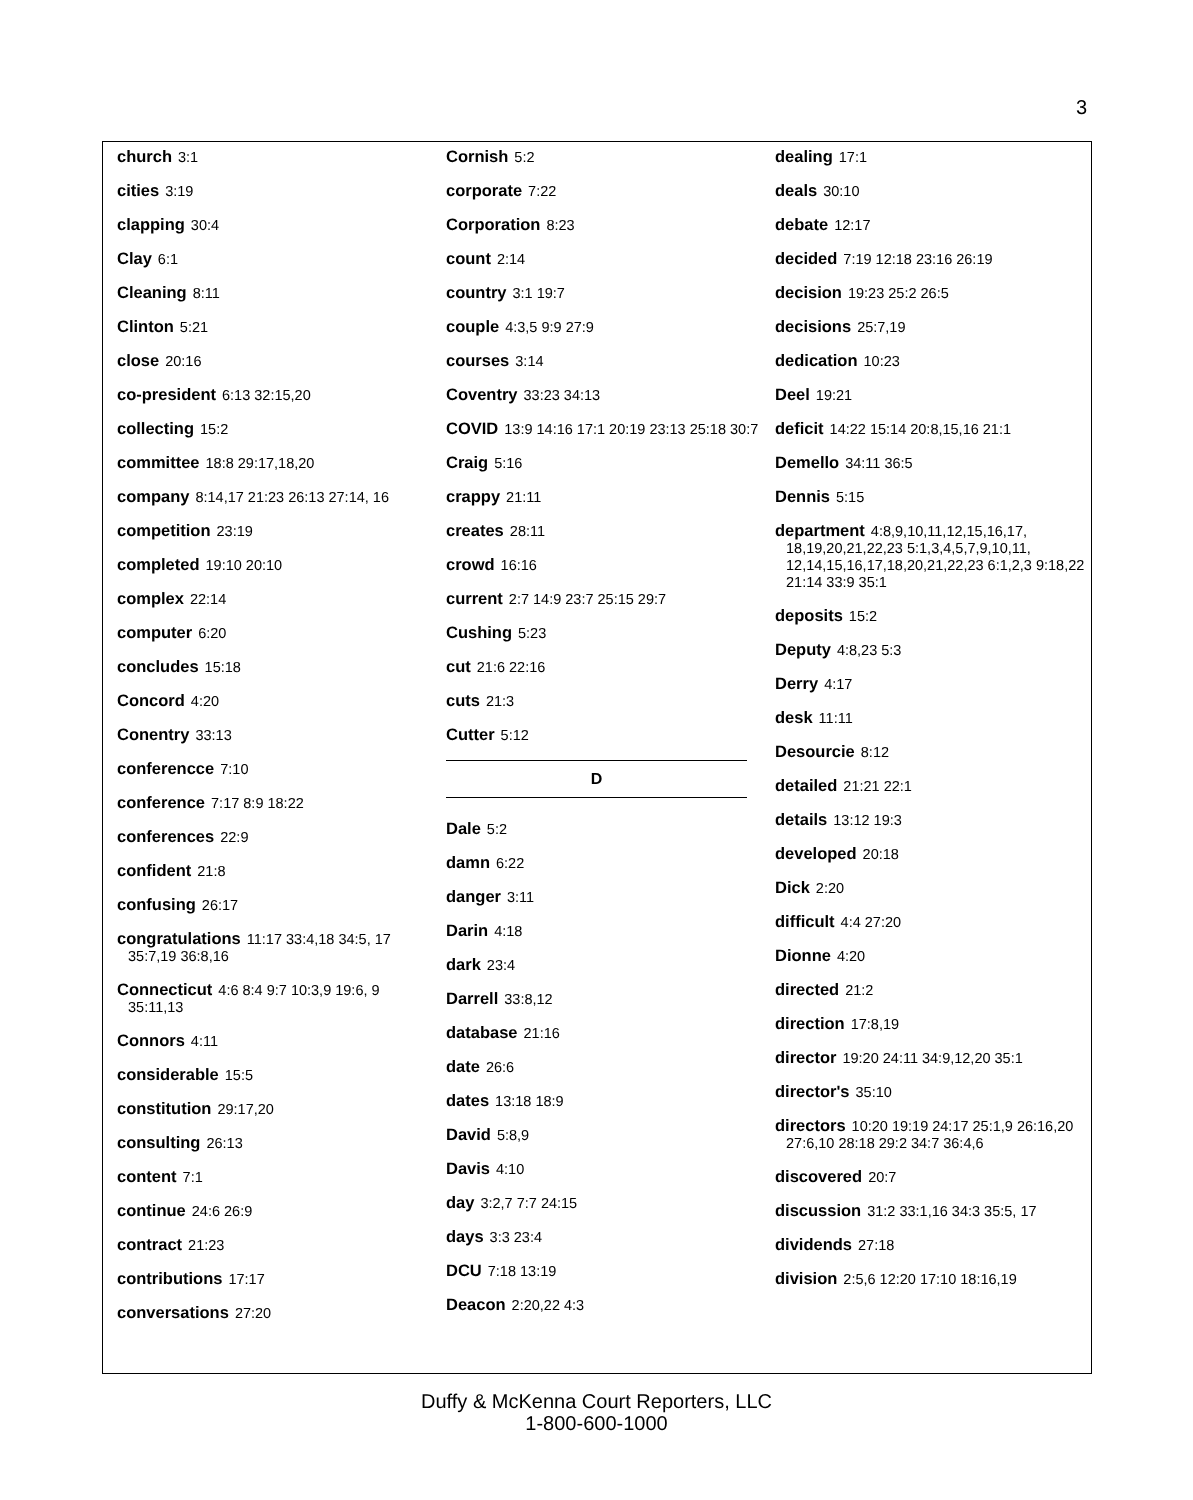3
church 3:1
cities 3:19
clapping 30:4
Clay 6:1
Cleaning 8:11
Clinton 5:21
close 20:16
co-president 6:13 32:15,20
collecting 15:2
committee 18:8 29:17,18,20
company 8:14,17 21:23 26:13 27:14, 16
competition 23:19
completed 19:10 20:10
complex 22:14
computer 6:20
concludes 15:18
Concord 4:20
Conentry 33:13
conferencce 7:10
conference 7:17 8:9 18:22
conferences 22:9
confident 21:8
confusing 26:17
congratulations 11:17 33:4,18 34:5, 17 35:7,19 36:8,16
Connecticut 4:6 8:4 9:7 10:3,9 19:6, 9 35:11,13
Connors 4:11
considerable 15:5
constitution 29:17,20
consulting 26:13
content 7:1
continue 24:6 26:9
contract 21:23
contributions 17:17
conversations 27:20
Cornish 5:2
corporate 7:22
Corporation 8:23
count 2:14
country 3:1 19:7
couple 4:3,5 9:9 27:9
courses 3:14
Coventry 33:23 34:13
COVID 13:9 14:16 17:1 20:19 23:13 25:18 30:7
Craig 5:16
crappy 21:11
creates 28:11
crowd 16:16
current 2:7 14:9 23:7 25:15 29:7
Cushing 5:23
cut 21:6 22:16
cuts 21:3
Cutter 5:12
D
Dale 5:2
damn 6:22
danger 3:11
Darin 4:18
dark 23:4
Darrell 33:8,12
database 21:16
date 26:6
dates 13:18 18:9
David 5:8,9
Davis 4:10
day 3:2,7 7:7 24:15
days 3:3 23:4
DCU 7:18 13:19
Deacon 2:20,22 4:3
dealing 17:1
deals 30:10
debate 12:17
decided 7:19 12:18 23:16 26:19
decision 19:23 25:2 26:5
decisions 25:7,19
dedication 10:23
Deel 19:21
deficit 14:22 15:14 20:8,15,16 21:1
Demello 34:11 36:5
Dennis 5:15
department 4:8,9,10,11,12,15,16,17, 18,19,20,21,22,23 5:1,3,4,5,7,9,10,11, 12,14,15,16,17,18,20,21,22,23 6:1,2,3 9:18,22 21:14 33:9 35:1
deposits 15:2
Deputy 4:8,23 5:3
Derry 4:17
desk 11:11
Desourcie 8:12
detailed 21:21 22:1
details 13:12 19:3
developed 20:18
Dick 2:20
difficult 4:4 27:20
Dionne 4:20
directed 21:2
direction 17:8,19
director 19:20 24:11 34:9,12,20 35:1
director's 35:10
directors 10:20 19:19 24:17 25:1,9 26:16,20 27:6,10 28:18 29:2 34:7 36:4,6
discovered 20:7
discussion 31:2 33:1,16 34:3 35:5, 17
dividends 27:18
division 2:5,6 12:20 17:10 18:16,19
Duffy & McKenna Court Reporters, LLC
1-800-600-1000